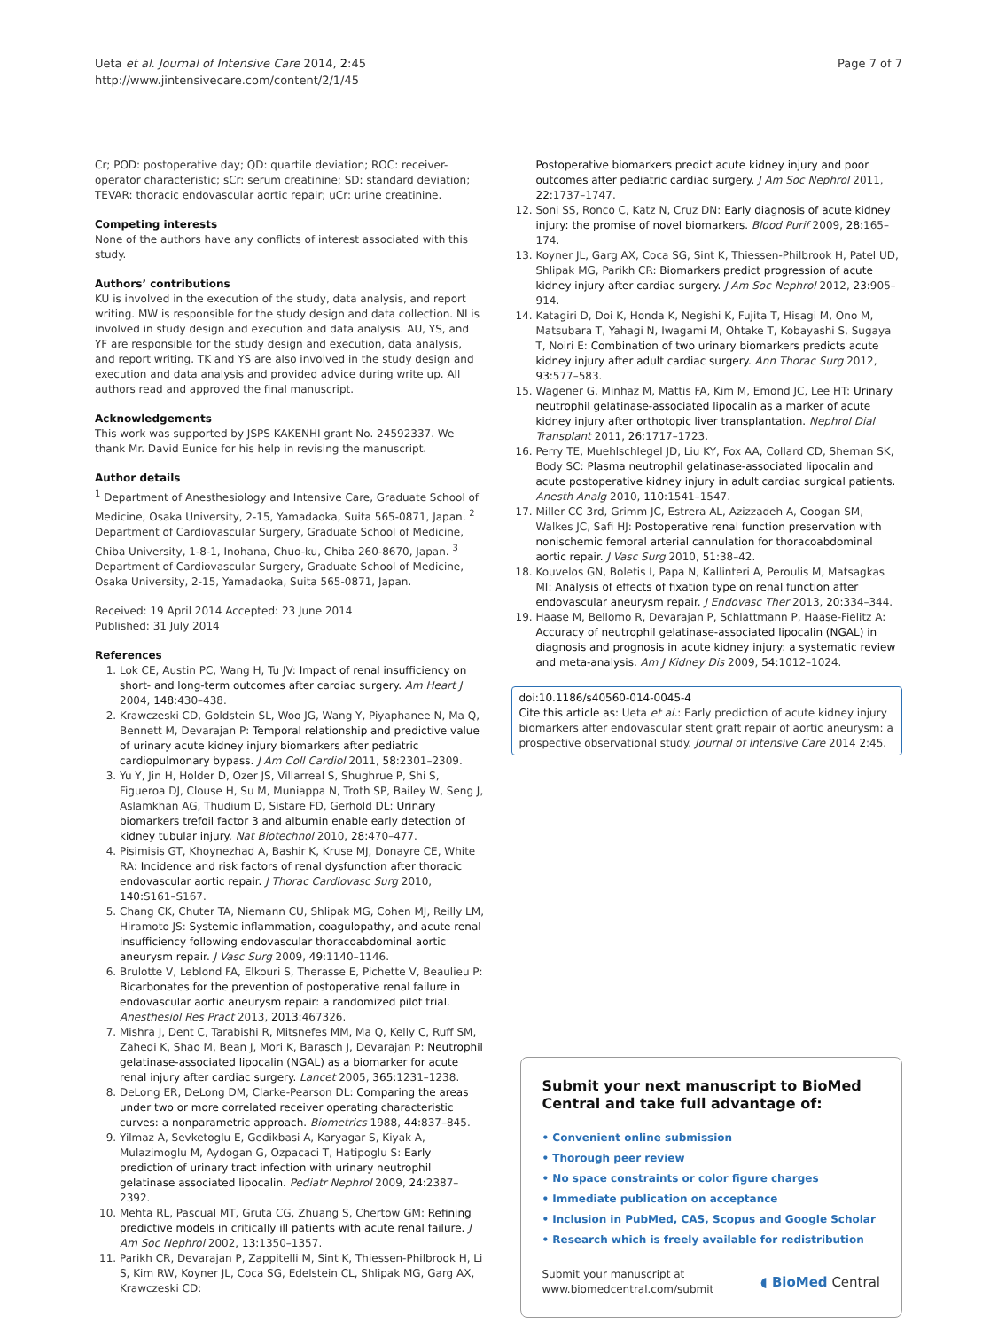Ueta et al. Journal of Intensive Care 2014, 2:45
http://www.jintensivecare.com/content/2/1/45
Page 7 of 7
Cr; POD: postoperative day; QD: quartile deviation; ROC: receiver-operator characteristic; sCr: serum creatinine; SD: standard deviation; TEVAR: thoracic endovascular aortic repair; uCr: urine creatinine.
Competing interests
None of the authors have any conflicts of interest associated with this study.
Authors’ contributions
KU is involved in the execution of the study, data analysis, and report writing. MW is responsible for the study design and data collection. NI is involved in study design and execution and data analysis. AU, YS, and YF are responsible for the study design and execution, data analysis, and report writing. TK and YS are also involved in the study design and execution and data analysis and provided advice during write up. All authors read and approved the final manuscript.
Acknowledgements
This work was supported by JSPS KAKENHI grant No. 24592337. We thank Mr. David Eunice for his help in revising the manuscript.
Author details
<sup>1</sup> Department of Anesthesiology and Intensive Care, Graduate School of Medicine, Osaka University, 2-15, Yamadaoka, Suita 565-0871, Japan. <sup>2</sup> Department of Cardiovascular Surgery, Graduate School of Medicine, Chiba University, 1-8-1, Inohana, Chuo-ku, Chiba 260-8670, Japan. <sup>3</sup> Department of Cardiovascular Surgery, Graduate School of Medicine, Osaka University, 2-15, Yamadaoka, Suita 565-0871, Japan.
Received: 19 April 2014 Accepted: 23 June 2014
Published: 31 July 2014
References
1. Lok CE, Austin PC, Wang H, Tu JV: Impact of renal insufficiency on short- and long-term outcomes after cardiac surgery. Am Heart J 2004, 148: 430–438.
2. Krawczeski CD, Goldstein SL, Woo JG, Wang Y, Piyaphanee N, Ma Q, Bennett M, Devarajan P: Temporal relationship and predictive value of urinary acute kidney injury biomarkers after pediatric cardiopulmonary bypass. J Am Coll Cardiol 2011, 58: 2301–2309.
3. Yu Y, Jin H, Holder D, Ozer JS, Villarreal S, Shughrue P, Shi S, Figueroa DJ, Clouse H, Su M, Muniappa N, Troth SP, Bailey W, Seng J, Aslamkhan AG, Thudium D, Sistare FD, Gerhold DL: Urinary biomarkers trefoil factor 3 and albumin enable early detection of kidney tubular injury. Nat Biotechnol 2010, 28: 470–477.
4. Pisimisis GT, Khoynezhad A, Bashir K, Kruse MJ, Donayre CE, White RA: Incidence and risk factors of renal dysfunction after thoracic endovascular aortic repair. J Thorac Cardiovasc Surg 2010, 140: S161–S167.
5. Chang CK, Chuter TA, Niemann CU, Shlipak MG, Cohen MJ, Reilly LM, Hiramoto JS: Systemic inflammation, coagulopathy, and acute renal insufficiency following endovascular thoracoabdominal aortic aneurysm repair. J Vasc Surg 2009, 49: 1140–1146.
6. Brulotte V, Leblond FA, Elkouri S, Therasse E, Pichette V, Beaulieu P: Bicarbonates for the prevention of postoperative renal failure in endovascular aortic aneurysm repair: a randomized pilot trial. Anesthesiol Res Pract 2013, 2013: 467326.
7. Mishra J, Dent C, Tarabishi R, Mitsnefes MM, Ma Q, Kelly C, Ruff SM, Zahedi K, Shao M, Bean J, Mori K, Barasch J, Devarajan P: Neutrophil gelatinase-associated lipocalin (NGAL) as a biomarker for acute renal injury after cardiac surgery. Lancet 2005, 365: 1231–1238.
8. DeLong ER, DeLong DM, Clarke-Pearson DL: Comparing the areas under two or more correlated receiver operating characteristic curves: a nonparametric approach. Biometrics 1988, 44: 837–845.
9. Yilmaz A, Sevketoglu E, Gedikbasi A, Karyagar S, Kiyak A, Mulazimoglu M, Aydogan G, Ozpacaci T, Hatipoglu S: Early prediction of urinary tract infection with urinary neutrophil gelatinase associated lipocalin. Pediatr Nephrol 2009, 24: 2387–2392.
10. Mehta RL, Pascual MT, Gruta CG, Zhuang S, Chertow GM: Refining predictive models in critically ill patients with acute renal failure. J Am Soc Nephrol 2002, 13: 1350–1357.
11. Parikh CR, Devarajan P, Zappitelli M, Sint K, Thiessen-Philbrook H, Li S, Kim RW, Koyner JL, Coca SG, Edelstein CL, Shlipak MG, Garg AX, Krawczeski CD:
Postoperative biomarkers predict acute kidney injury and poor outcomes after pediatric cardiac surgery. J Am Soc Nephrol 2011, 22: 1737–1747.
12. Soni SS, Ronco C, Katz N, Cruz DN: Early diagnosis of acute kidney injury: the promise of novel biomarkers. Blood Purif 2009, 28: 165–174.
13. Koyner JL, Garg AX, Coca SG, Sint K, Thiessen-Philbrook H, Patel UD, Shlipak MG, Parikh CR: Biomarkers predict progression of acute kidney injury after cardiac surgery. J Am Soc Nephrol 2012, 23: 905–914.
14. Katagiri D, Doi K, Honda K, Negishi K, Fujita T, Hisagi M, Ono M, Matsubara T, Yahagi N, Iwagami M, Ohtake T, Kobayashi S, Sugaya T, Noiri E: Combination of two urinary biomarkers predicts acute kidney injury after adult cardiac surgery. Ann Thorac Surg 2012, 93: 577–583.
15. Wagener G, Minhaz M, Mattis FA, Kim M, Emond JC, Lee HT: Urinary neutrophil gelatinase-associated lipocalin as a marker of acute kidney injury after orthotopic liver transplantation. Nephrol Dial Transplant 2011, 26: 1717–1723.
16. Perry TE, Muehlschlegel JD, Liu KY, Fox AA, Collard CD, Shernan SK, Body SC: Plasma neutrophil gelatinase-associated lipocalin and acute postoperative kidney injury in adult cardiac surgical patients. Anesth Analg 2010, 110: 1541–1547.
17. Miller CC 3rd, Grimm JC, Estrera AL, Azizzadeh A, Coogan SM, Walkes JC, Safi HJ: Postoperative renal function preservation with nonischemic femoral arterial cannulation for thoracoabdominal aortic repair. J Vasc Surg 2010, 51: 38–42.
18. Kouvelos GN, Boletis I, Papa N, Kallinteri A, Peroulis M, Matsagkas MI: Analysis of effects of fixation type on renal function after endovascular aneurysm repair. J Endovasc Ther 2013, 20: 334–344.
19. Haase M, Bellomo R, Devarajan P, Schlattmann P, Haase-Fielitz A: Accuracy of neutrophil gelatinase-associated lipocalin (NGAL) in diagnosis and prognosis in acute kidney injury: a systematic review and meta-analysis. Am J Kidney Dis 2009, 54: 1012–1024.
doi:10.1186/s40560-014-0045-4
Cite this article as: Ueta et al.: Early prediction of acute kidney injury biomarkers after endovascular stent graft repair of aortic aneurysm: a prospective observational study. Journal of Intensive Care 2014 2:45.
Submit your next manuscript to BioMed Central and take full advantage of:
• Convenient online submission
• Thorough peer review
• No space constraints or color figure charges
• Immediate publication on acceptance
• Inclusion in PubMed, CAS, Scopus and Google Scholar
• Research which is freely available for redistribution
Submit your manuscript at
www.biomedcentral.com/submit
◖ BioMed Central